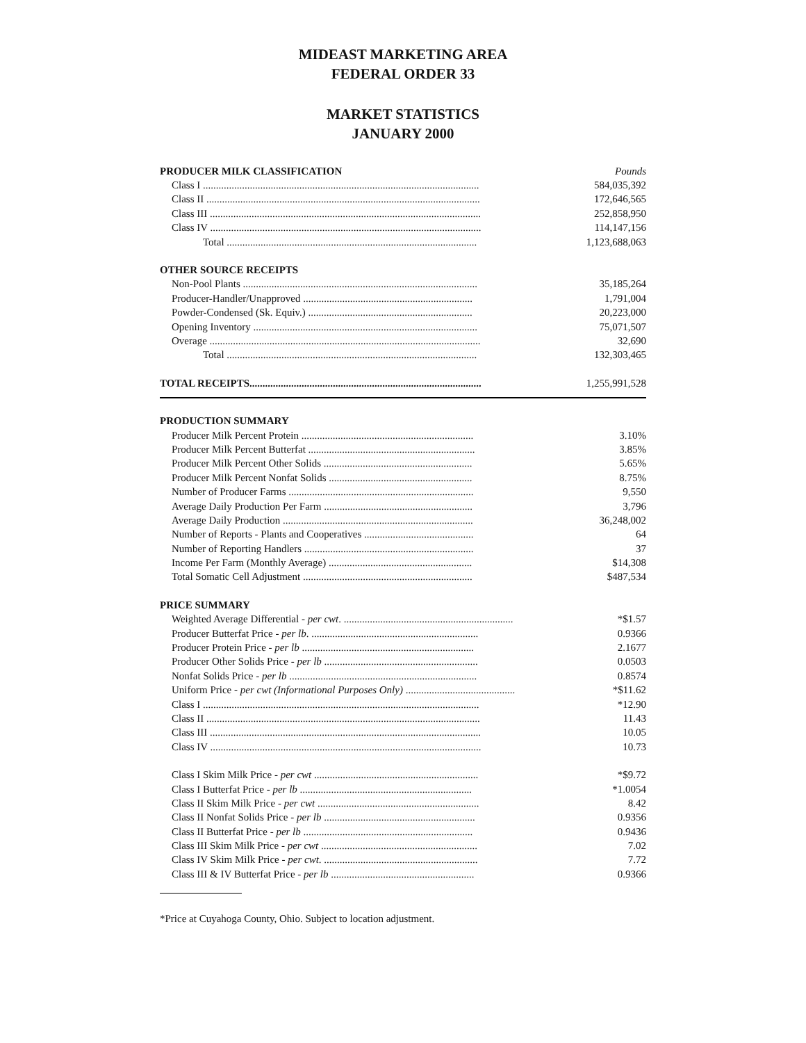MIDEAST MARKETING AREA
FEDERAL ORDER 33
MARKET STATISTICS
JANUARY 2000
| PRODUCER MILK CLASSIFICATION | Pounds |
| Class I .......................................................................................................... | 584,035,392 |
| Class II ......................................................................................................... | 172,646,565 |
| Class III ........................................................................................................ | 252,858,950 |
| Class IV ........................................................................................................ | 114,147,156 |
| Total ................................................................................................ | 1,123,688,063 |
| OTHER SOURCE RECEIPTS | |
| Non-Pool Plants .......................................................................................... | 35,185,264 |
| Producer-Handler/Unapproved ................................................................. | 1,791,004 |
| Powder-Condensed (Sk. Equiv.) ............................................................... | 20,223,000 |
| Opening Inventory ...................................................................................... | 75,071,507 |
| Overage ........................................................................................................ | 32,690 |
| Total ................................................................................................ | 132,303,465 |
| TOTAL RECEIPTS......................................................................................... | 1,255,991,528 |
| PRODUCTION SUMMARY | |
| Producer Milk Percent Protein .................................................................. | 3.10% |
| Producer Milk Percent Butterfat ................................................................ | 3.85% |
| Producer Milk Percent Other Solids ......................................................... | 5.65% |
| Producer Milk Percent Nonfat Solids ....................................................... | 8.75% |
| Number of Producer Farms ....................................................................... | 9,550 |
| Average Daily Production Per Farm ......................................................... | 3,796 |
| Average Daily Production ......................................................................... | 36,248,002 |
| Number of Reports - Plants and Cooperatives .......................................... | 64 |
| Number of Reporting Handlers ................................................................. | 37 |
| Income Per Farm (Monthly Average) ....................................................... | $14,308 |
| Total Somatic Cell Adjustment ................................................................. | $487,534 |
| PRICE SUMMARY | |
| Weighted Average Differential - per cwt . ................................................................. | *$1.57 |
| Producer Butterfat Price - per lb . ................................................................ | 0.9366 |
| Producer Protein Price - per lb .................................................................. | 2.1677 |
| Producer Other Solids Price - per lb ........................................................... | 0.0503 |
| Nonfat Solids Price - per lb ........................................................................ | 0.8574 |
| Uniform Price - per cwt (Informational Purposes Only) .......................................... | *$11.62 |
| Class I .......................................................................................................... | *12.90 |
| Class II ......................................................................................................... | 11.43 |
| Class III ........................................................................................................ | 10.05 |
| Class IV ........................................................................................................ | 10.73 |
| Class I Skim Milk Price - per cwt ............................................................... | *$9.72 |
| Class I Butterfat Price - per lb .................................................................. | *1.0054 |
| Class II Skim Milk Price - per cwt .............................................................. | 8.42 |
| Class II Nonfat Solids Price - per lb .......................................................... | 0.9356 |
| Class II Butterfat Price - per lb ................................................................. | 0.9436 |
| Class III Skim Milk Price - per cwt ............................................................ | 7.02 |
| Class IV Skim Milk Price - per cwt . ........................................................... | 7.72 |
| Class III & IV Butterfat Price - per lb ....................................................... | 0.9366 |
*Price at Cuyahoga County, Ohio. Subject to location adjustment.